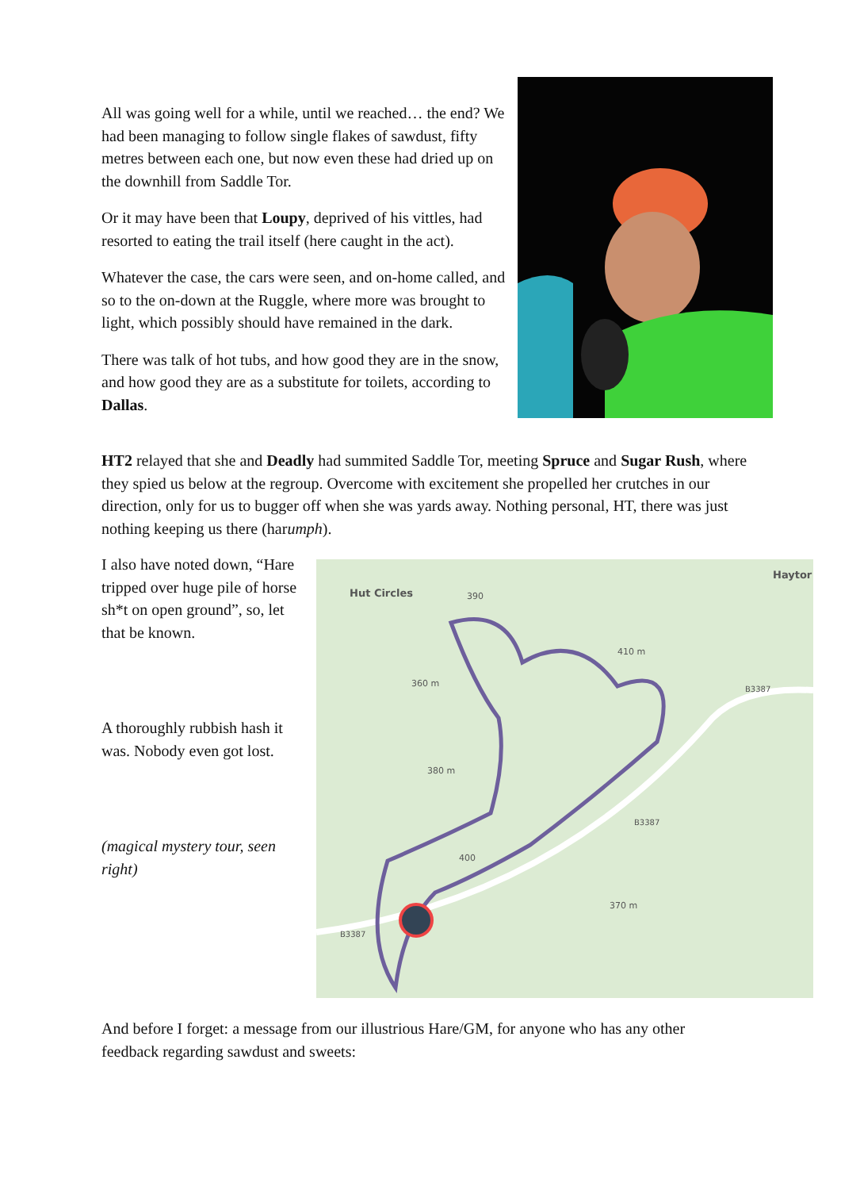All was going well for a while, until we reached… the end? We had been managing to follow single flakes of sawdust, fifty metres between each one, but now even these had dried up on the downhill from Saddle Tor.
Or it may have been that Loupy, deprived of his vittles, had resorted to eating the trail itself (here caught in the act).
Whatever the case, the cars were seen, and on-home called, and so to the on-down at the Ruggle, where more was brought to light, which possibly should have remained in the dark.
There was talk of hot tubs, and how good they are in the snow, and how good they are as a substitute for toilets, according to Dallas.
HT2 relayed that she and Deadly had summited Saddle Tor, meeting Spruce and Sugar Rush, where they spied us below at the regroup. Overcome with excitement she propelled her crutches in our direction, only for us to bugger off when she was yards away. Nothing personal, HT, there was just nothing keeping us there (harumph).
I also have noted down, “Hare tripped over huge pile of horse sh*t on open ground”, so, let that be known.
A thoroughly rubbish hash it was. Nobody even got lost.
(magical mystery tour, seen right)
Hut Circles
Haytor
360 m
380 m
410 m
370 m
390
400
B3387
B3387
B3387
And before I forget: a message from our illustrious Hare/GM, for anyone who has any other feedback regarding sawdust and sweets: